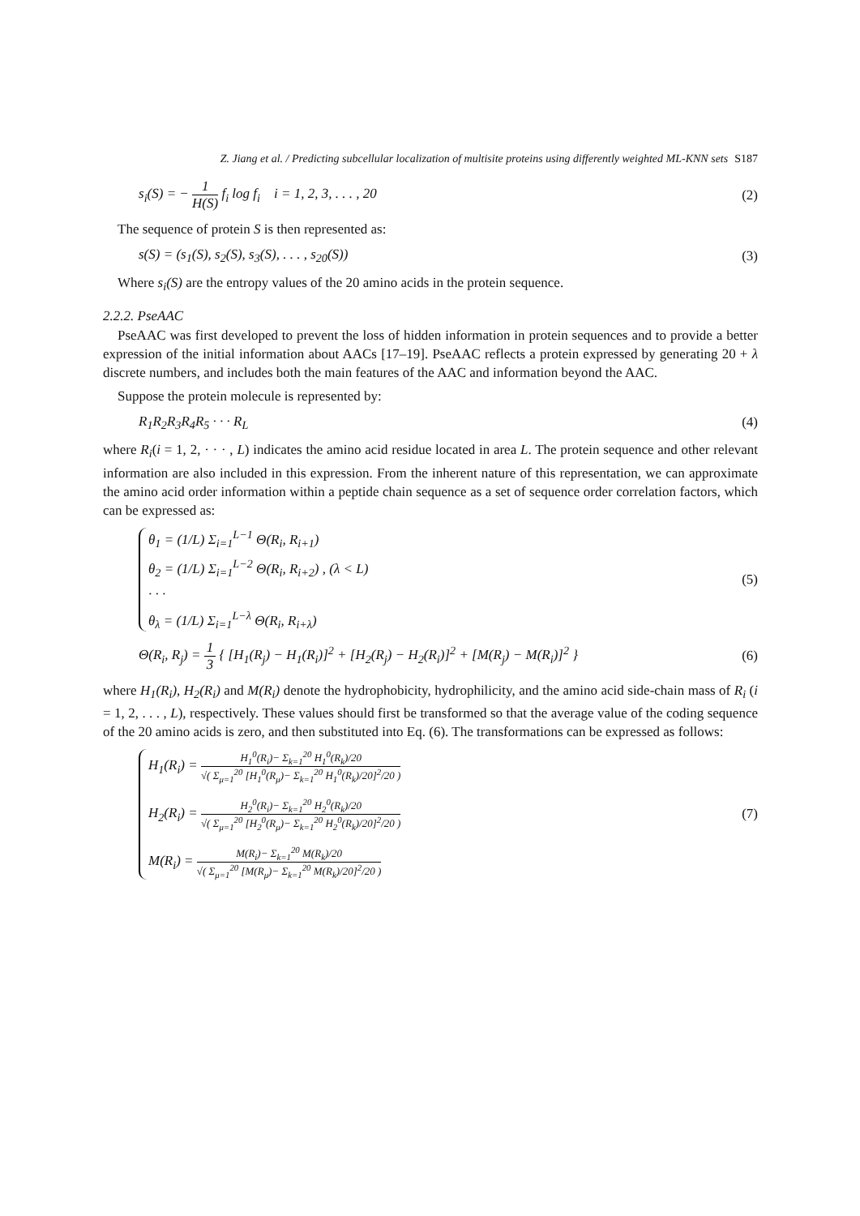Z. Jiang et al. / Predicting subcellular localization of multisite proteins using differently weighted ML-KNN sets S187
s<sub>i</sub>(S) = − 1 H(S) f<sub>i</sub> log f<sub>i</sub> i = 1, 2, 3, . . . , 20
(2)
The sequence of protein S is then represented as:
s(S) = (s<sub>1</sub>(S), s<sub>2</sub>(S), s<sub>3</sub>(S), . . . , s<sub>20</sub>(S))
(3)
Where s<sub>i</sub>(S) are the entropy values of the 20 amino acids in the protein sequence.
2.2.2. PseAAC
PseAAC was first developed to prevent the loss of hidden information in protein sequences and to provide a better expression of the initial information about AACs [17–19]. PseAAC reflects a protein expressed by generating 20 + λ discrete numbers, and includes both the main features of the AAC and information beyond the AAC.
Suppose the protein molecule is represented by:
R<sub>1</sub>R<sub>2</sub>R<sub>3</sub>R<sub>4</sub>R<sub>5</sub> · · · R<sub>L</sub> (4)
where R<sub>i</sub>(i = 1, 2, · · · , L) indicates the amino acid residue located in area L. The protein sequence and other relevant information are also included in this expression. From the inherent nature of this representation, we can approximate the amino acid order information within a peptide chain sequence as a set of sequence order correlation factors, which can be expressed as:
θ<sub>1</sub> = (1/L) Σ<sub>i=1</sub><sup>L−1</sup> Θ(R<sub>i</sub>, R<sub>i+1</sub>)
θ<sub>2</sub> = (1/L) Σ<sub>i=1</sub><sup>L−2</sup> Θ(R<sub>i</sub>, R<sub>i+2</sub>) , (λ < L)
· · ·
θ<sub>λ</sub> = (1/L) Σ<sub>i=1</sub><sup>L−λ</sup> Θ(R<sub>i</sub>, R<sub>i+λ</sub>)
(5)
Θ(R<sub>i</sub>, R<sub>j</sub>) = 1 3 { [H<sub>1</sub>(R<sub>j</sub>) − H<sub>1</sub>(R<sub>i</sub>)]<sup>2</sup> + [H<sub>2</sub>(R<sub>j</sub>) − H<sub>2</sub>(R<sub>i</sub>)]<sup>2</sup> + [M(R<sub>j</sub>) − M(R<sub>i</sub>)]<sup>2</sup> }
(6)
where H<sub>1</sub>(R<sub>i</sub>), H<sub>2</sub>(R<sub>i</sub>) and M(R<sub>i</sub>) denote the hydrophobicity, hydrophilicity, and the amino acid side-chain mass of R<sub>i</sub> (i = 1, 2, . . . , L), respectively. These values should first be transformed so that the average value of the coding sequence of the 20 amino acids is zero, and then substituted into Eq. (6). The transformations can be expressed as follows:
H<sub>1</sub>(R<sub>i</sub>) = H<sub>1</sub><sup>0</sup>(R<sub>i</sub>)− Σ<sub>k=1</sub><sup>20</sup> H<sub>1</sub><sup>0</sup>(R<sub>k</sub>)/20 √( Σ<sub>μ=1</sub><sup>20</sup> [H<sub>1</sub><sup>0</sup>(R<sub>μ</sub>)− Σ<sub>k=1</sub><sup>20</sup> H<sub>1</sub><sup>0</sup>(R<sub>k</sub>)/20]<sup>2</sup>/20 )
H<sub>2</sub>(R<sub>i</sub>) = H<sub>2</sub><sup>0</sup>(R<sub>i</sub>)− Σ<sub>k=1</sub><sup>20</sup> H<sub>2</sub><sup>0</sup>(R<sub>k</sub>)/20 √( Σ<sub>μ=1</sub><sup>20</sup> [H<sub>2</sub><sup>0</sup>(R<sub>μ</sub>)− Σ<sub>k=1</sub><sup>20</sup> H<sub>2</sub><sup>0</sup>(R<sub>k</sub>)/20]<sup>2</sup>/20 )
M(R<sub>i</sub>) = M(R<sub>i</sub>)− Σ<sub>k=1</sub><sup>20</sup> M(R<sub>k</sub>)/20 √( Σ<sub>μ=1</sub><sup>20</sup> [M(R<sub>μ</sub>)− Σ<sub>k=1</sub><sup>20</sup> M(R<sub>k</sub>)/20]<sup>2</sup>/20 )
(7)